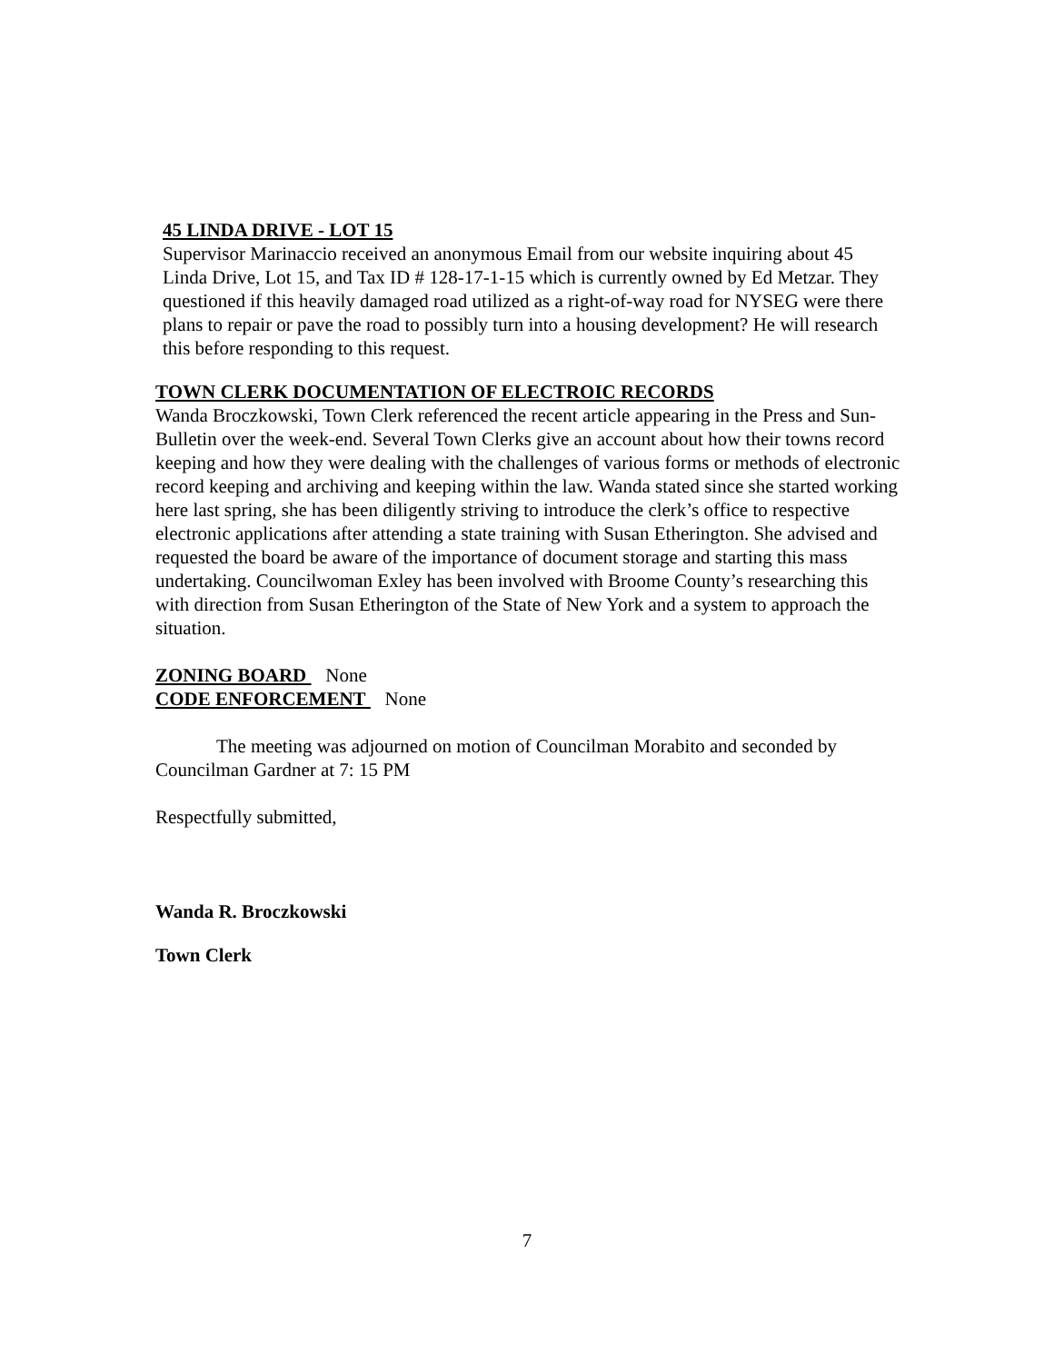45 LINDA DRIVE - LOT 15
Supervisor Marinaccio received an anonymous Email from our website inquiring about 45 Linda Drive, Lot 15, and Tax ID # 128-17-1-15 which is currently owned by Ed Metzar. They questioned if this heavily damaged road utilized as a right-of-way road for NYSEG were there plans to repair or pave the road to possibly turn into a housing development? He will research this before responding to this request.
TOWN CLERK DOCUMENTATION OF ELECTROIC RECORDS
Wanda Broczkowski, Town Clerk referenced the recent article appearing in the Press and Sun-Bulletin over the week-end. Several Town Clerks give an account about how their towns record keeping and how they were dealing with the challenges of various forms or methods of electronic record keeping and archiving and keeping within the law. Wanda stated since she started working here last spring, she has been diligently striving to introduce the clerk’s office to respective electronic applications after attending a state training with Susan Etherington. She advised and requested the board be aware of the importance of document storage and starting this mass undertaking. Councilwoman Exley has been involved with Broome County’s researching this with direction from Susan Etherington of the State of New York and a system to approach the situation.
ZONING BOARD None
CODE ENFORCEMENT None
The meeting was adjourned on motion of Councilman Morabito and seconded by Councilman Gardner at 7: 15 PM
Respectfully submitted,
Wanda R. Broczkowski
Town Clerk
7